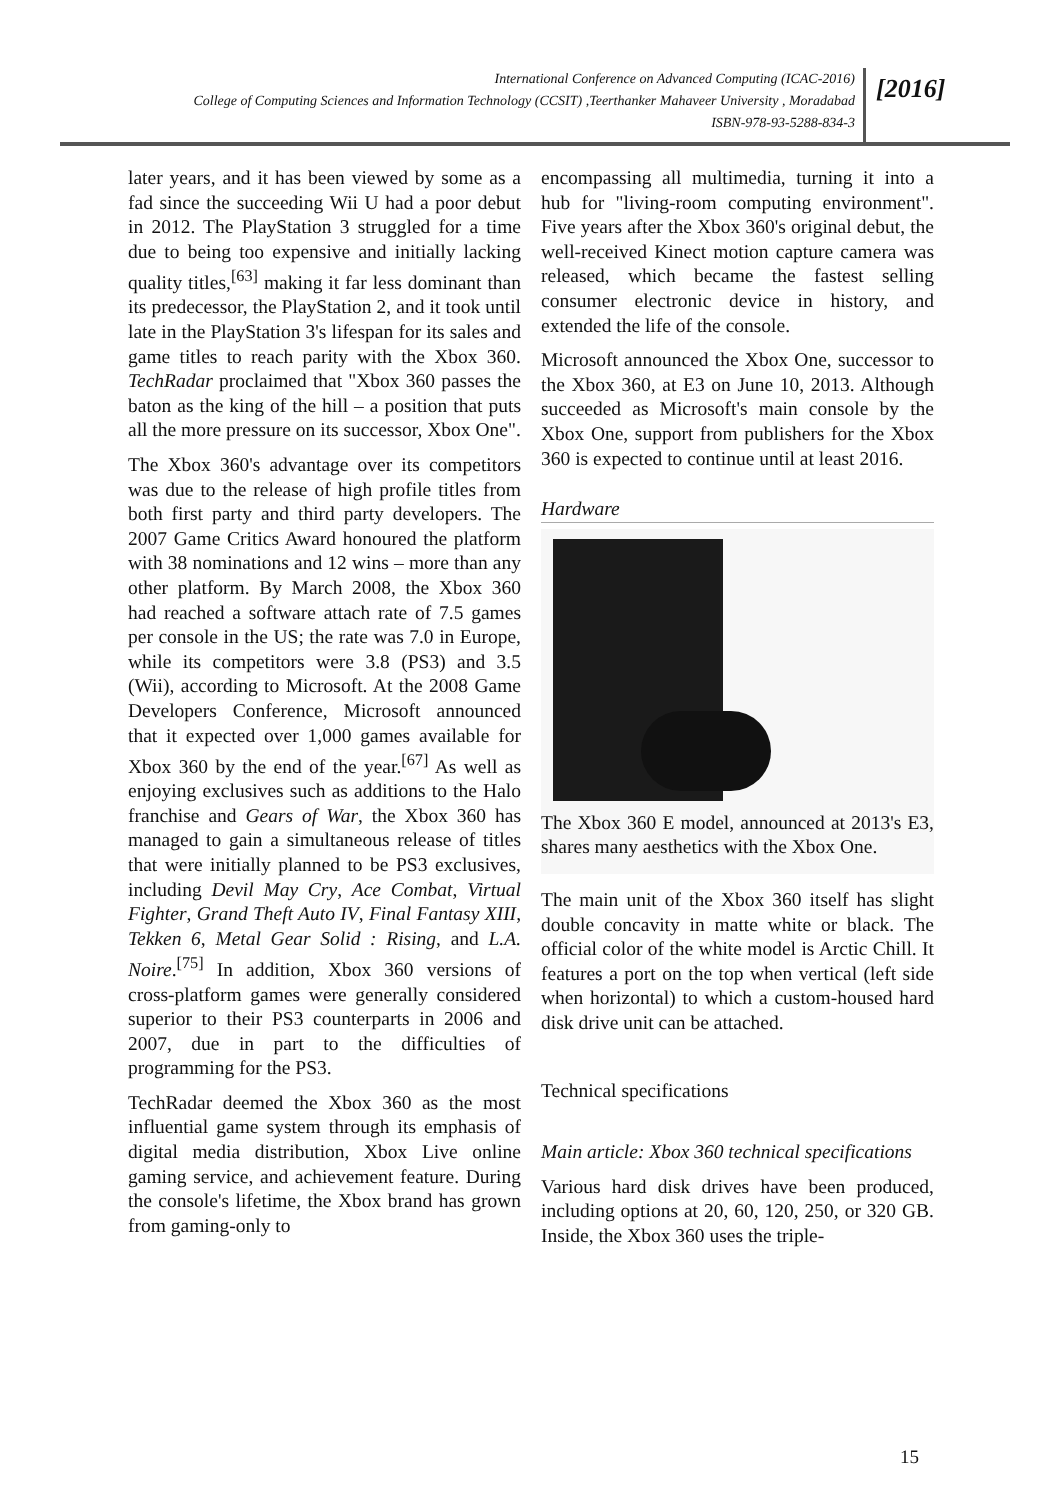International Conference on Advanced Computing (ICAC-2016)
College of Computing Sciences and Information Technology (CCSIT) ,Teerthanker Mahaveer University , Moradabad
ISBN-978-93-5288-834-3
[2016]
later years, and it has been viewed by some as a fad since the succeeding Wii U had a poor debut in 2012. The PlayStation 3 struggled for a time due to being too expensive and initially lacking quality titles,<sup>[63]</sup> making it far less dominant than its predecessor, the PlayStation 2, and it took until late in the PlayStation 3's lifespan for its sales and game titles to reach parity with the Xbox 360. TechRadar proclaimed that "Xbox 360 passes the baton as the king of the hill – a position that puts all the more pressure on its successor, Xbox One".
The Xbox 360's advantage over its competitors was due to the release of high profile titles from both first party and third party developers. The 2007 Game Critics Award honoured the platform with 38 nominations and 12 wins – more than any other platform. By March 2008, the Xbox 360 had reached a software attach rate of 7.5 games per console in the US; the rate was 7.0 in Europe, while its competitors were 3.8 (PS3) and 3.5 (Wii), according to Microsoft. At the 2008 Game Developers Conference, Microsoft announced that it expected over 1,000 games available for Xbox 360 by the end of the year.<sup>[67]</sup> As well as enjoying exclusives such as additions to the Halo franchise and Gears of War, the Xbox 360 has managed to gain a simultaneous release of titles that were initially planned to be PS3 exclusives, including Devil May Cry, Ace Combat, Virtual Fighter, Grand Theft Auto IV, Final Fantasy XIII, Tekken 6, Metal Gear Solid : Rising, and L.A. Noire.<sup>[75]</sup> In addition, Xbox 360 versions of cross-platform games were generally considered superior to their PS3 counterparts in 2006 and 2007, due in part to the difficulties of programming for the PS3.
TechRadar deemed the Xbox 360 as the most influential game system through its emphasis of digital media distribution, Xbox Live online gaming service, and achievement feature. During the console's lifetime, the Xbox brand has grown from gaming-only to
encompassing all multimedia, turning it into a hub for "living-room computing environment". Five years after the Xbox 360's original debut, the well-received Kinect motion capture camera was released, which became the fastest selling consumer electronic device in history, and extended the life of the console.
Microsoft announced the Xbox One, successor to the Xbox 360, at E3 on June 10, 2013. Although succeeded as Microsoft's main console by the Xbox One, support from publishers for the Xbox 360 is expected to continue until at least 2016.
Hardware
The Xbox 360 E model, announced at 2013's E3, shares many aesthetics with the Xbox One.
The main unit of the Xbox 360 itself has slight double concavity in matte white or black. The official color of the white model is Arctic Chill. It features a port on the top when vertical (left side when horizontal) to which a custom-housed hard disk drive unit can be attached.
Technical specifications
Main article: Xbox 360 technical specifications
Various hard disk drives have been produced, including options at 20, 60, 120, 250, or 320 GB. Inside, the Xbox 360 uses the triple-
15